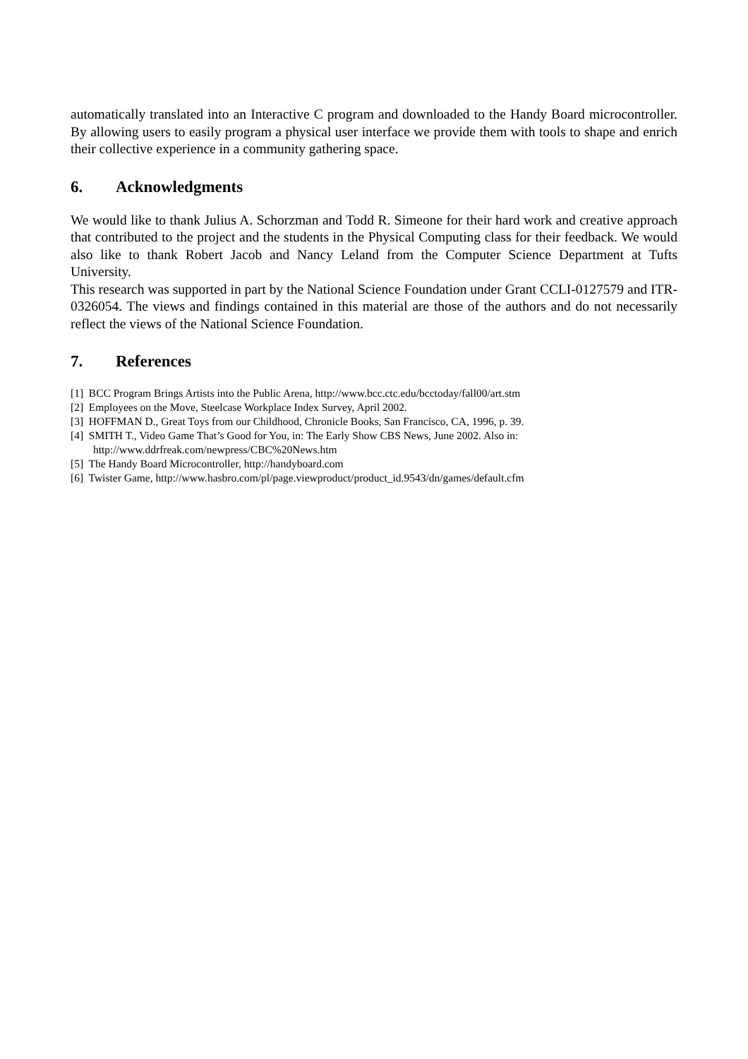automatically translated into an Interactive C program and downloaded to the Handy Board microcontroller. By allowing users to easily program a physical user interface we provide them with tools to shape and enrich their collective experience in a community gathering space.
6. Acknowledgments
We would like to thank Julius A. Schorzman and Todd R. Simeone for their hard work and creative approach that contributed to the project and the students in the Physical Computing class for their feedback. We would also like to thank Robert Jacob and Nancy Leland from the Computer Science Department at Tufts University.
This research was supported in part by the National Science Foundation under Grant CCLI-0127579 and ITR-0326054. The views and findings contained in this material are those of the authors and do not necessarily reflect the views of the National Science Foundation.
7. References
[1] BCC Program Brings Artists into the Public Arena, http://www.bcc.ctc.edu/bcctoday/fall00/art.stm
[2] Employees on the Move, Steelcase Workplace Index Survey, April 2002.
[3] HOFFMAN D., Great Toys from our Childhood, Chronicle Books, San Francisco, CA, 1996, p. 39.
[4] SMITH T., Video Game That’s Good for You, in: The Early Show CBS News, June 2002. Also in: http://www.ddrfreak.com/newpress/CBC%20News.htm
[5] The Handy Board Microcontroller, http://handyboard.com
[6] Twister Game, http://www.hasbro.com/pl/page.viewproduct/product_id.9543/dn/games/default.cfm